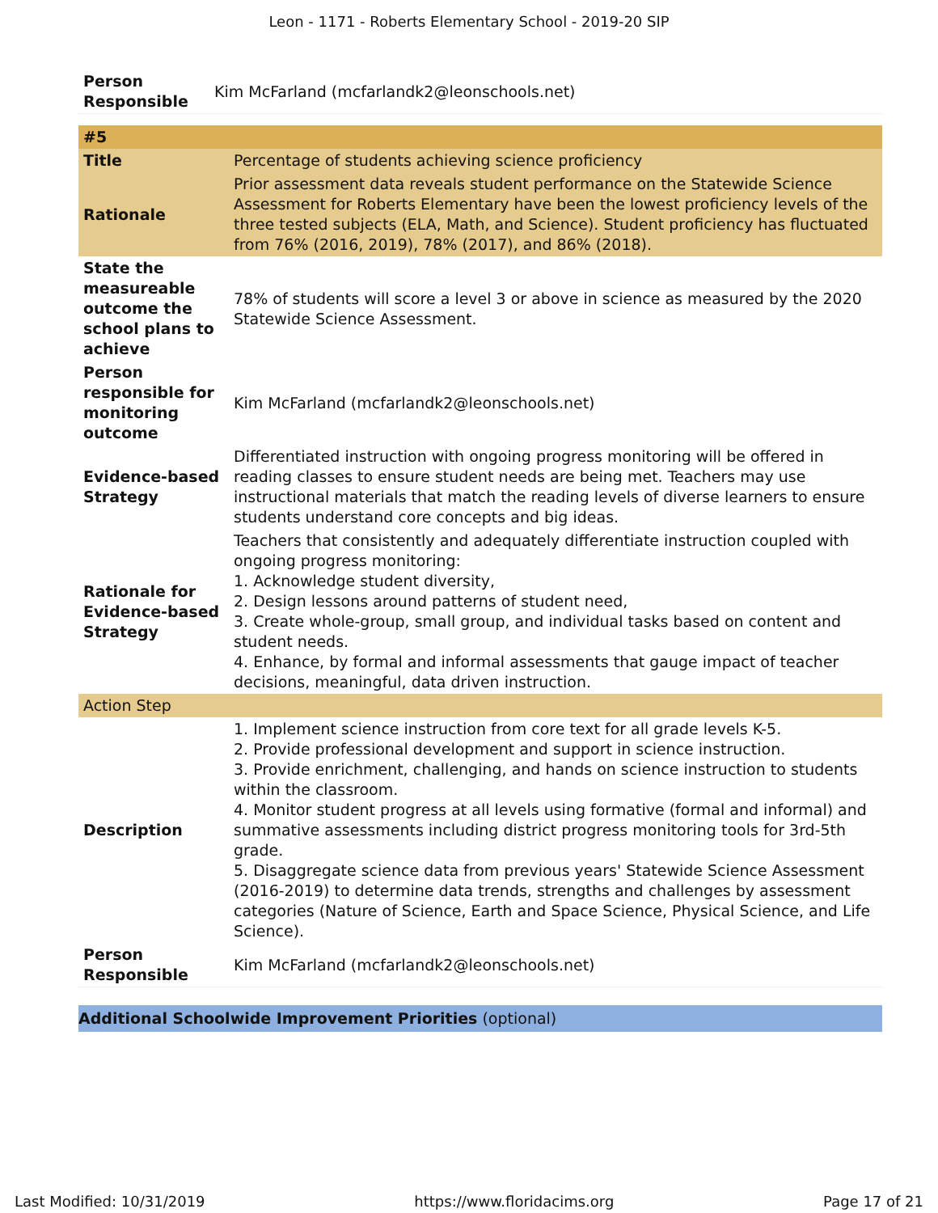Leon - 1171 - Roberts Elementary School - 2019-20 SIP
| Person Responsible | Kim McFarland (mcfarlandk2@leonschools.net) |
| #5 | |
| Title | Percentage of students achieving science proficiency |
| Rationale | Prior assessment data reveals student performance on the Statewide Science Assessment for Roberts Elementary have been the lowest proficiency levels of the three tested subjects (ELA, Math, and Science). Student proficiency has fluctuated from 76% (2016, 2019), 78% (2017), and 86% (2018). |
| State the measureable outcome the school plans to achieve | 78% of students will score a level 3 or above in science as measured by the 2020 Statewide Science Assessment. |
| Person responsible for monitoring outcome | Kim McFarland (mcfarlandk2@leonschools.net) |
| Evidence-based Strategy | Differentiated instruction with ongoing progress monitoring will be offered in reading classes to ensure student needs are being met. Teachers may use instructional materials that match the reading levels of diverse learners to ensure students understand core concepts and big ideas. |
| Rationale for Evidence-based Strategy | Teachers that consistently and adequately differentiate instruction coupled with ongoing progress monitoring: 1. Acknowledge student diversity, 2. Design lessons around patterns of student need, 3. Create whole-group, small group, and individual tasks based on content and student needs. 4. Enhance, by formal and informal assessments that gauge impact of teacher decisions, meaningful, data driven instruction. |
| Action Step | |
| Description | 1. Implement science instruction from core text for all grade levels K-5. 2. Provide professional development and support in science instruction. 3. Provide enrichment, challenging, and hands on science instruction to students within the classroom. 4. Monitor student progress at all levels using formative (formal and informal) and summative assessments including district progress monitoring tools for 3rd-5th grade. 5. Disaggregate science data from previous years' Statewide Science Assessment (2016-2019) to determine data trends, strengths and challenges by assessment categories (Nature of Science, Earth and Space Science, Physical Science, and Life Science). |
| Person Responsible | Kim McFarland (mcfarlandk2@leonschools.net) |
Additional Schoolwide Improvement Priorities (optional)
Last Modified: 10/31/2019 https://www.floridacims.org Page 17 of 21